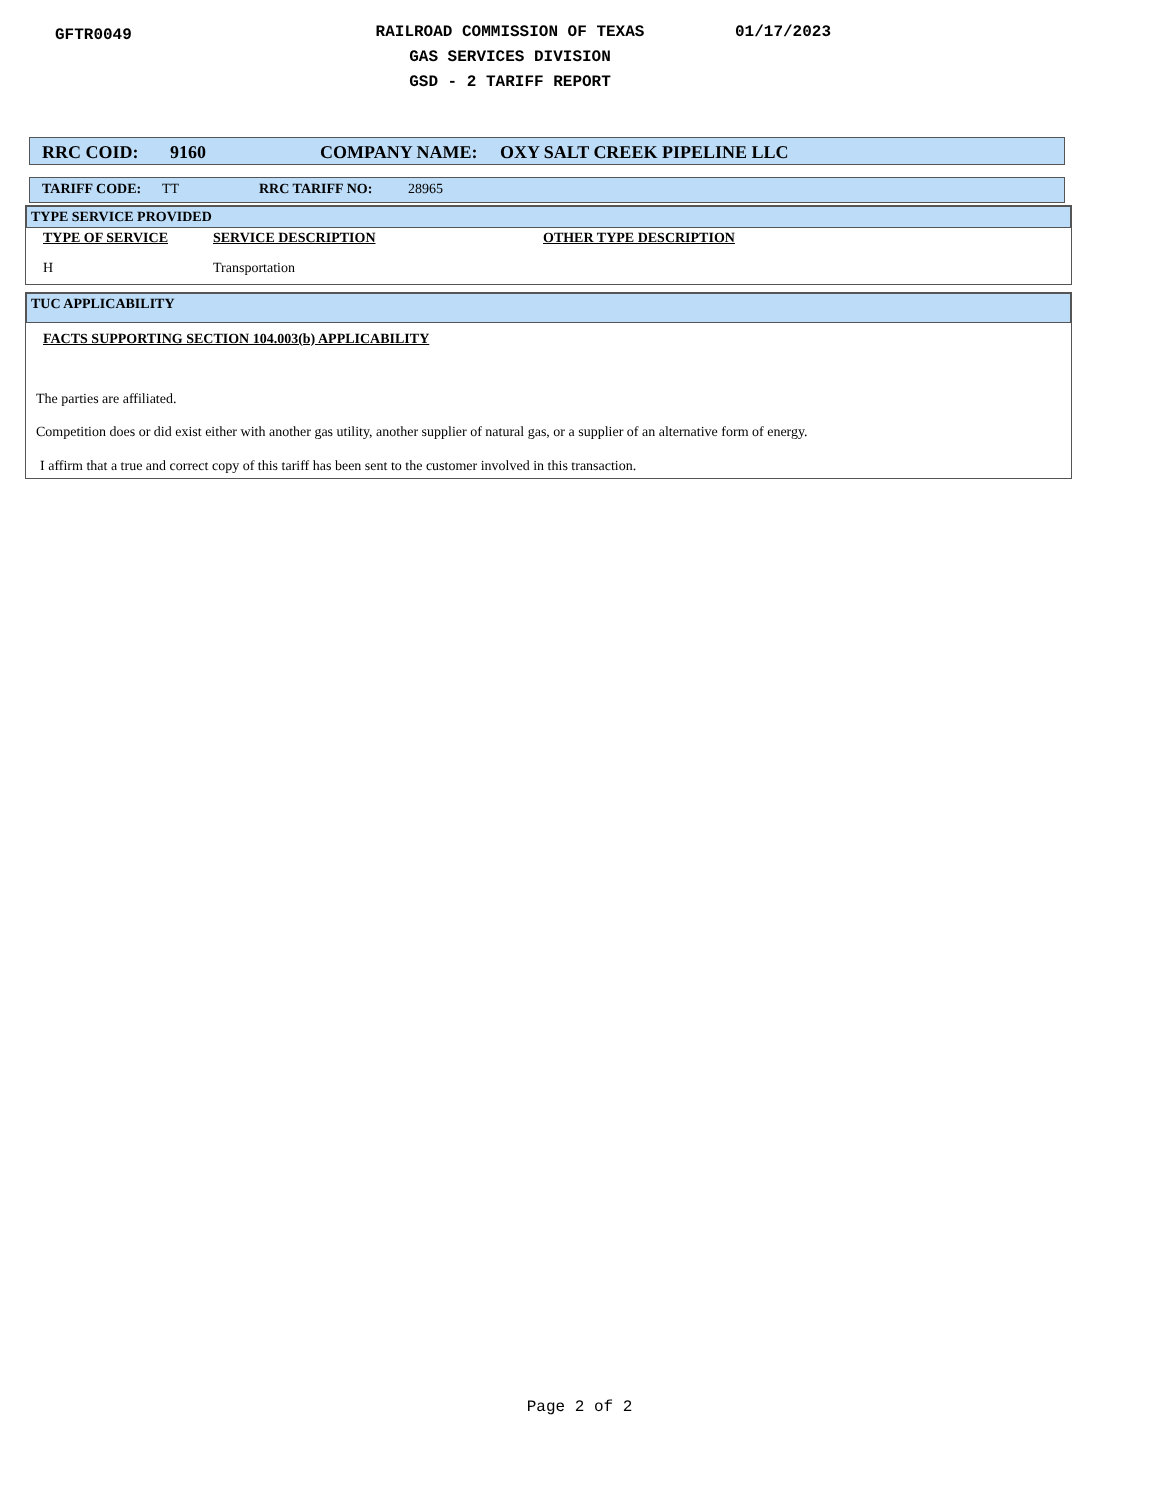GFTR0049
RAILROAD COMMISSION OF TEXAS
GAS SERVICES DIVISION
GSD - 2 TARIFF REPORT
01/17/2023
RRC COID: 9160 COMPANY NAME: OXY SALT CREEK PIPELINE LLC
TARIFF CODE: TT RRC TARIFF NO: 28965
TYPE SERVICE PROVIDED
TYPE OF SERVICE SERVICE DESCRIPTION OTHER TYPE DESCRIPTION
H Transportation
TUC APPLICABILITY
FACTS SUPPORTING SECTION 104.003(b) APPLICABILITY
The parties are affiliated.
Competition does or did exist either with another gas utility, another supplier of natural gas, or a supplier of an alternative form of energy.
I affirm that a true and correct copy of this tariff has been sent to the customer involved in this transaction.
Page 2 of 2